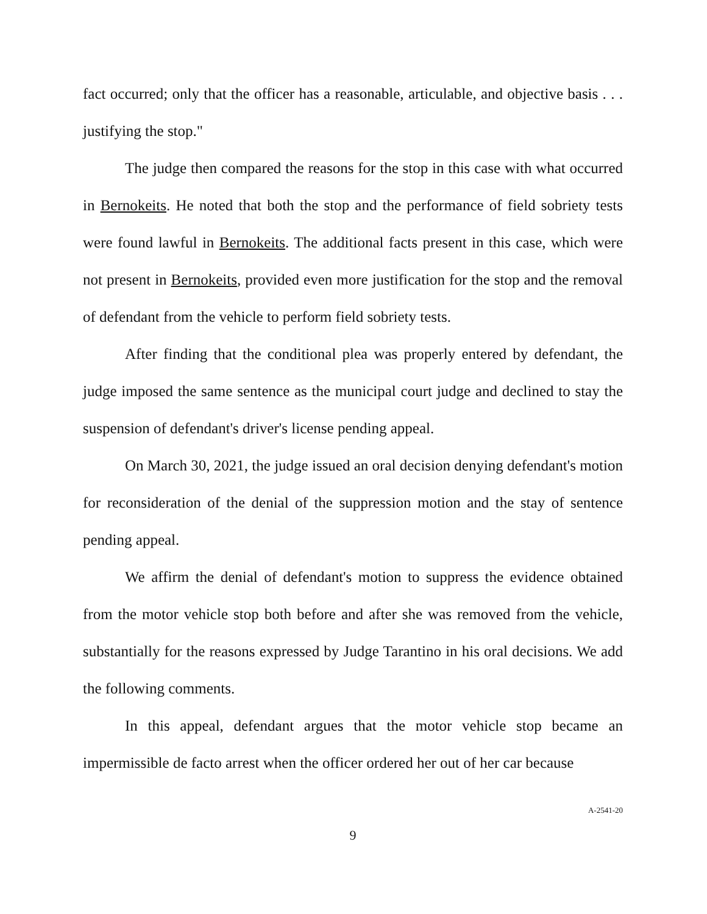fact occurred; only that the officer has a reasonable, articulable, and objective basis . . . justifying the stop."
The judge then compared the reasons for the stop in this case with what occurred in Bernokeits. He noted that both the stop and the performance of field sobriety tests were found lawful in Bernokeits. The additional facts present in this case, which were not present in Bernokeits, provided even more justification for the stop and the removal of defendant from the vehicle to perform field sobriety tests.
After finding that the conditional plea was properly entered by defendant, the judge imposed the same sentence as the municipal court judge and declined to stay the suspension of defendant's driver's license pending appeal.
On March 30, 2021, the judge issued an oral decision denying defendant's motion for reconsideration of the denial of the suppression motion and the stay of sentence pending appeal.
We affirm the denial of defendant's motion to suppress the evidence obtained from the motor vehicle stop both before and after she was removed from the vehicle, substantially for the reasons expressed by Judge Tarantino in his oral decisions. We add the following comments.
In this appeal, defendant argues that the motor vehicle stop became an impermissible de facto arrest when the officer ordered her out of her car because
A-2541-20
9